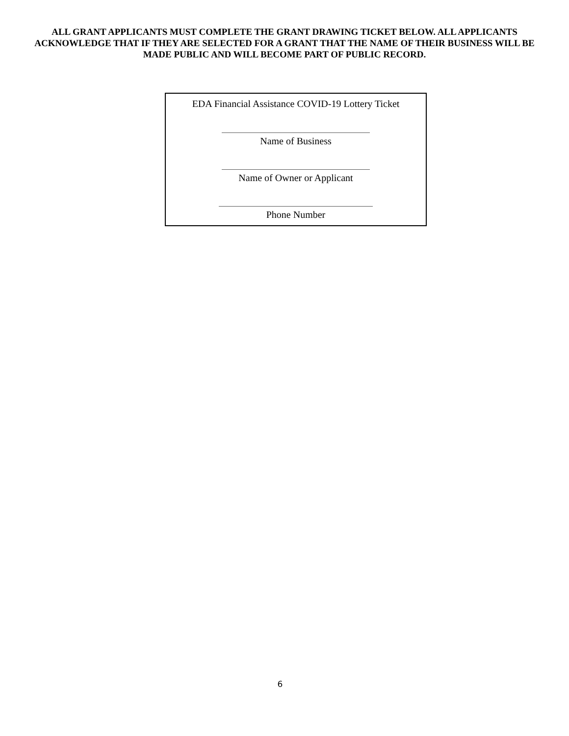ALL GRANT APPLICANTS MUST COMPLETE THE GRANT DRAWING TICKET BELOW. ALL APPLICANTS ACKNOWLEDGE THAT IF THEY ARE SELECTED FOR A GRANT THAT THE NAME OF THEIR BUSINESS WILL BE MADE PUBLIC AND WILL BECOME PART OF PUBLIC RECORD.
EDA Financial Assistance COVID-19 Lottery Ticket
Name of Business
Name of Owner or Applicant
Phone Number
6